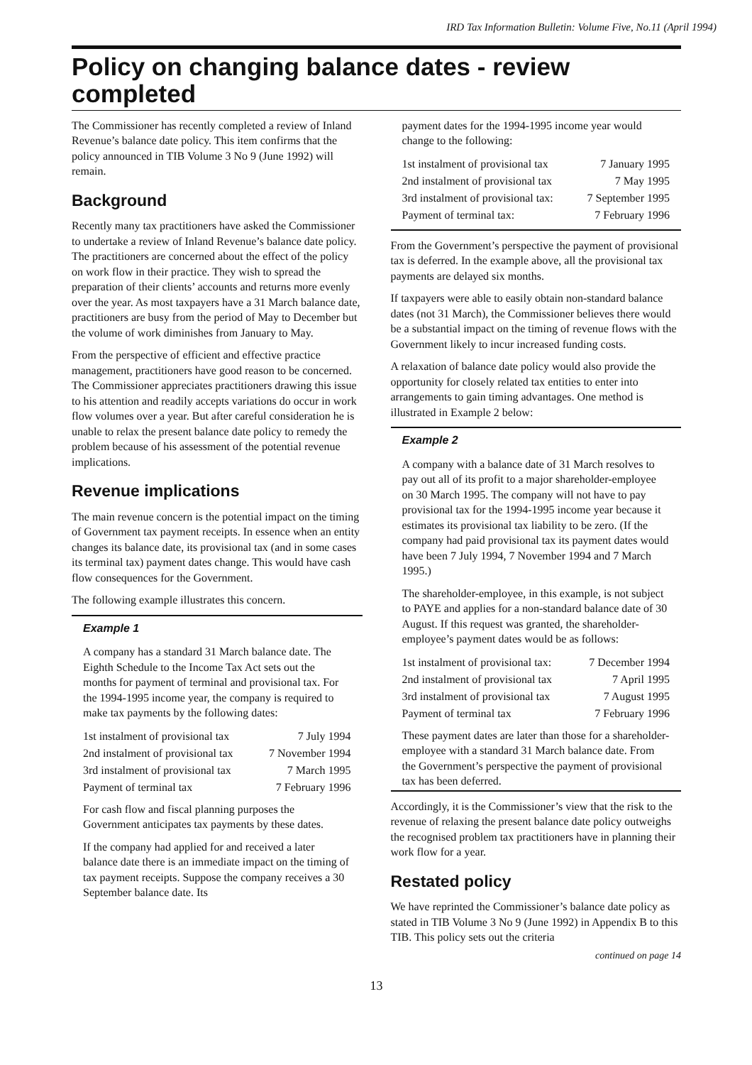IRD Tax Information Bulletin: Volume Five, No.11 (April 1994)
Policy on changing balance dates - review completed
The Commissioner has recently completed a review of Inland Revenue’s balance date policy. This item confirms that the policy announced in TIB Volume 3 No 9 (June 1992) will remain.
Background
Recently many tax practitioners have asked the Commissioner to undertake a review of Inland Revenue’s balance date policy. The practitioners are concerned about the effect of the policy on work flow in their practice. They wish to spread the preparation of their clients’ accounts and returns more evenly over the year. As most taxpayers have a 31 March balance date, practitioners are busy from the period of May to December but the volume of work diminishes from January to May.
From the perspective of efficient and effective practice management, practitioners have good reason to be concerned. The Commissioner appreciates practitioners drawing this issue to his attention and readily accepts variations do occur in work flow volumes over a year. But after careful consideration he is unable to relax the present balance date policy to remedy the problem because of his assessment of the potential revenue implications.
Revenue implications
The main revenue concern is the potential impact on the timing of Government tax payment receipts. In essence when an entity changes its balance date, its provisional tax (and in some cases its terminal tax) payment dates change. This would have cash flow consequences for the Government.
The following example illustrates this concern.
Example 1
A company has a standard 31 March balance date. The Eighth Schedule to the Income Tax Act sets out the months for payment of terminal and provisional tax. For the 1994-1995 income year, the company is required to make tax payments by the following dates:
| 1st instalment of provisional tax | 7 July 1994 |
| 2nd instalment of provisional tax | 7 November 1994 |
| 3rd instalment of provisional tax | 7 March 1995 |
| Payment of terminal tax | 7 February 1996 |
For cash flow and fiscal planning purposes the Government anticipates tax payments by these dates.
If the company had applied for and received a later balance date there is an immediate impact on the timing of tax payment receipts. Suppose the company receives a 30 September balance date. Its
payment dates for the 1994-1995 income year would change to the following:
| 1st instalment of provisional tax | 7 January 1995 |
| 2nd instalment of provisional tax | 7 May 1995 |
| 3rd instalment of provisional tax: | 7 September 1995 |
| Payment of terminal tax: | 7 February 1996 |
From the Government’s perspective the payment of provisional tax is deferred. In the example above, all the provisional tax payments are delayed six months.
If taxpayers were able to easily obtain non-standard balance dates (not 31 March), the Commissioner believes there would be a substantial impact on the timing of revenue flows with the Government likely to incur increased funding costs.
A relaxation of balance date policy would also provide the opportunity for closely related tax entities to enter into arrangements to gain timing advantages. One method is illustrated in Example 2 below:
Example 2
A company with a balance date of 31 March resolves to pay out all of its profit to a major shareholder-employee on 30 March 1995. The company will not have to pay provisional tax for the 1994-1995 income year because it estimates its provisional tax liability to be zero. (If the company had paid provisional tax its payment dates would have been 7 July 1994, 7 November 1994 and 7 March 1995.)
The shareholder-employee, in this example, is not subject to PAYE and applies for a non-standard balance date of 30 August. If this request was granted, the shareholder-employee’s payment dates would be as follows:
| 1st instalment of provisional tax: | 7 December 1994 |
| 2nd instalment of provisional tax | 7 April 1995 |
| 3rd instalment of provisional tax | 7 August 1995 |
| Payment of terminal tax | 7 February 1996 |
These payment dates are later than those for a shareholder-employee with a standard 31 March balance date. From the Government’s perspective the payment of provisional tax has been deferred.
Accordingly, it is the Commissioner’s view that the risk to the revenue of relaxing the present balance date policy outweighs the recognised problem tax practitioners have in planning their work flow for a year.
Restated policy
We have reprinted the Commissioner’s balance date policy as stated in TIB Volume 3 No 9 (June 1992) in Appendix B to this TIB. This policy sets out the criteria
continued on page 14
13